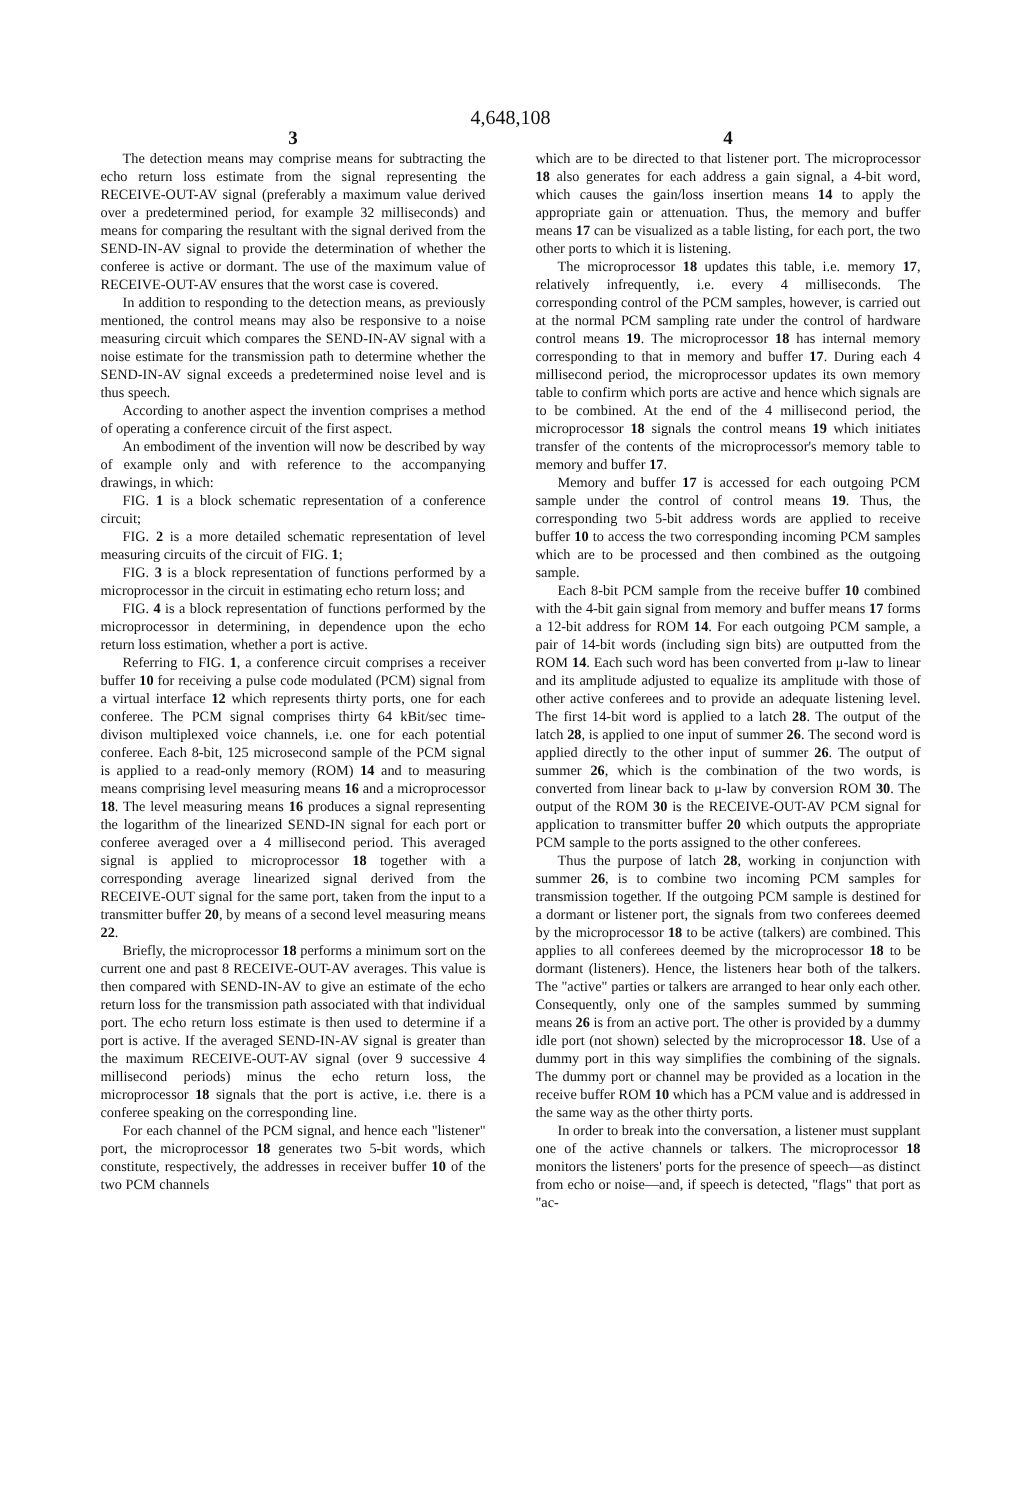4,648,108
3
The detection means may comprise means for subtracting the echo return loss estimate from the signal representing the RECEIVE-OUT-AV signal (preferably a maximum value derived over a predetermined period, for example 32 milliseconds) and means for comparing the resultant with the signal derived from the SEND-IN-AV signal to provide the determination of whether the conferee is active or dormant. The use of the maximum value of RECEIVE-OUT-AV ensures that the worst case is covered.
In addition to responding to the detection means, as previously mentioned, the control means may also be responsive to a noise measuring circuit which compares the SEND-IN-AV signal with a noise estimate for the transmission path to determine whether the SEND-IN-AV signal exceeds a predetermined noise level and is thus speech.
According to another aspect the invention comprises a method of operating a conference circuit of the first aspect.
An embodiment of the invention will now be described by way of example only and with reference to the accompanying drawings, in which:
FIG. 1 is a block schematic representation of a conference circuit;
FIG. 2 is a more detailed schematic representation of level measuring circuits of the circuit of FIG. 1;
FIG. 3 is a block representation of functions performed by a microprocessor in the circuit in estimating echo return loss; and
FIG. 4 is a block representation of functions performed by the microprocessor in determining, in dependence upon the echo return loss estimation, whether a port is active.
Referring to FIG. 1, a conference circuit comprises a receiver buffer 10 for receiving a pulse code modulated (PCM) signal from a virtual interface 12 which represents thirty ports, one for each conferee. The PCM signal comprises thirty 64 kBit/sec time-divison multiplexed voice channels, i.e. one for each potential conferee. Each 8-bit, 125 microsecond sample of the PCM signal is applied to a read-only memory (ROM) 14 and to measuring means comprising level measuring means 16 and a microprocessor 18. The level measuring means 16 produces a signal representing the logarithm of the linearized SEND-IN signal for each port or conferee averaged over a 4 millisecond period. This averaged signal is applied to microprocessor 18 together with a corresponding average linearized signal derived from the RECEIVE-OUT signal for the same port, taken from the input to a transmitter buffer 20, by means of a second level measuring means 22.
Briefly, the microprocessor 18 performs a minimum sort on the current one and past 8 RECEIVE-OUT-AV averages. This value is then compared with SEND-IN-AV to give an estimate of the echo return loss for the transmission path associated with that individual port. The echo return loss estimate is then used to determine if a port is active. If the averaged SEND-IN-AV signal is greater than the maximum RECEIVE-OUT-AV signal (over 9 successive 4 millisecond periods) minus the echo return loss, the microprocessor 18 signals that the port is active, i.e. there is a conferee speaking on the corresponding line.
For each channel of the PCM signal, and hence each "listener" port, the microprocessor 18 generates two 5-bit words, which constitute, respectively, the addresses in receiver buffer 10 of the two PCM channels
4
which are to be directed to that listener port. The microprocessor 18 also generates for each address a gain signal, a 4-bit word, which causes the gain/loss insertion means 14 to apply the appropriate gain or attenuation. Thus, the memory and buffer means 17 can be visualized as a table listing, for each port, the two other ports to which it is listening.
The microprocessor 18 updates this table, i.e. memory 17, relatively infrequently, i.e. every 4 milliseconds. The corresponding control of the PCM samples, however, is carried out at the normal PCM sampling rate under the control of hardware control means 19. The microprocessor 18 has internal memory corresponding to that in memory and buffer 17. During each 4 millisecond period, the microprocessor updates its own memory table to confirm which ports are active and hence which signals are to be combined. At the end of the 4 millisecond period, the microprocessor 18 signals the control means 19 which initiates transfer of the contents of the microprocessor's memory table to memory and buffer 17.
Memory and buffer 17 is accessed for each outgoing PCM sample under the control of control means 19. Thus, the corresponding two 5-bit address words are applied to receive buffer 10 to access the two corresponding incoming PCM samples which are to be processed and then combined as the outgoing sample.
Each 8-bit PCM sample from the receive buffer 10 combined with the 4-bit gain signal from memory and buffer means 17 forms a 12-bit address for ROM 14. For each outgoing PCM sample, a pair of 14-bit words (including sign bits) are outputted from the ROM 14. Each such word has been converted from μ-law to linear and its amplitude adjusted to equalize its amplitude with those of other active conferees and to provide an adequate listening level. The first 14-bit word is applied to a latch 28. The output of the latch 28, is applied to one input of summer 26. The second word is applied directly to the other input of summer 26. The output of summer 26, which is the combination of the two words, is converted from linear back to μ-law by conversion ROM 30. The output of the ROM 30 is the RECEIVE-OUT-AV PCM signal for application to transmitter buffer 20 which outputs the appropriate PCM sample to the ports assigned to the other conferees.
Thus the purpose of latch 28, working in conjunction with summer 26, is to combine two incoming PCM samples for transmission together. If the outgoing PCM sample is destined for a dormant or listener port, the signals from two conferees deemed by the microprocessor 18 to be active (talkers) are combined. This applies to all conferees deemed by the microprocessor 18 to be dormant (listeners). Hence, the listeners hear both of the talkers. The "active" parties or talkers are arranged to hear only each other. Consequently, only one of the samples summed by summing means 26 is from an active port. The other is provided by a dummy idle port (not shown) selected by the microprocessor 18. Use of a dummy port in this way simplifies the combining of the signals. The dummy port or channel may be provided as a location in the receive buffer ROM 10 which has a PCM value and is addressed in the same way as the other thirty ports.
In order to break into the conversation, a listener must supplant one of the active channels or talkers. The microprocessor 18 monitors the listeners' ports for the presence of speech—as distinct from echo or noise—and, if speech is detected, "flags" that port as "ac-